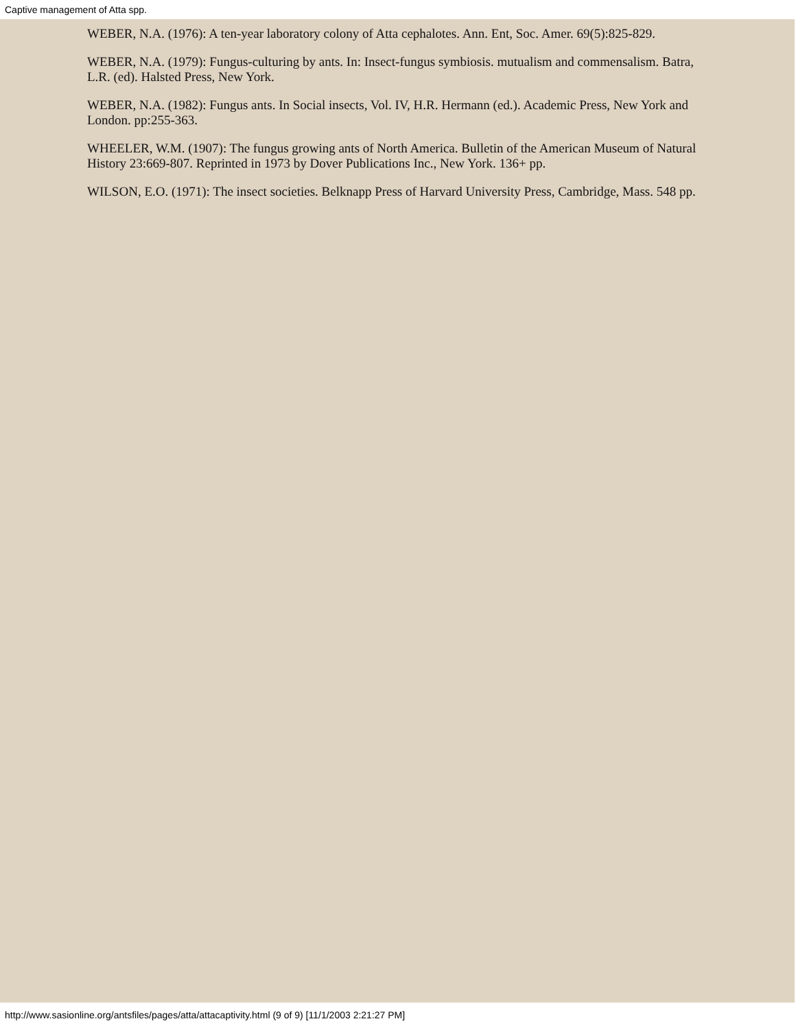Captive management of Atta spp.
WEBER, N.A. (1976): A ten-year laboratory colony of Atta cephalotes. Ann. Ent, Soc. Amer. 69(5):825-829.
WEBER, N.A. (1979): Fungus-culturing by ants. In: Insect-fungus symbiosis. mutualism and commensalism. Batra, L.R. (ed). Halsted Press, New York.
WEBER, N.A. (1982): Fungus ants. In Social insects, Vol. IV, H.R. Hermann (ed.). Academic Press, New York and London. pp:255-363.
WHEELER, W.M. (1907): The fungus growing ants of North America. Bulletin of the American Museum of Natural History 23:669-807. Reprinted in 1973 by Dover Publications Inc., New York. 136+ pp.
WILSON, E.O. (1971): The insect societies. Belknapp Press of Harvard University Press, Cambridge, Mass. 548 pp.
http://www.sasionline.org/antsfiles/pages/atta/attacaptivity.html (9 of 9) [11/1/2003 2:21:27 PM]